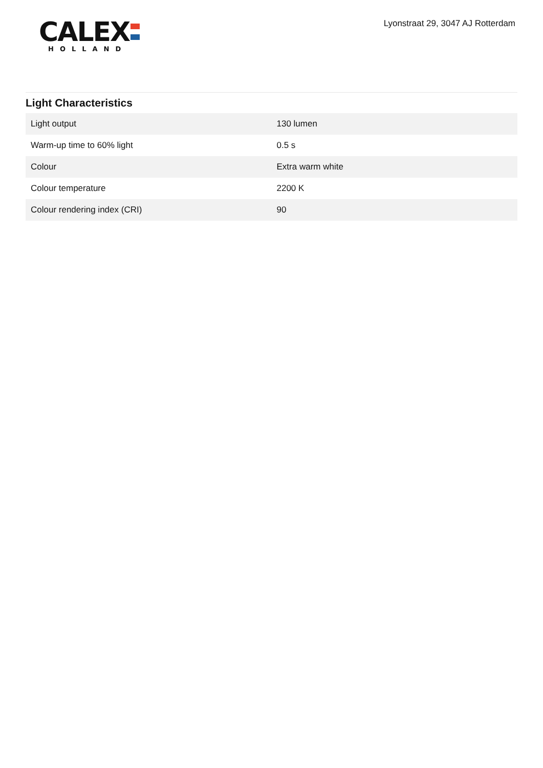CALEX
HOLLAND
Lyonstraat 29, 3047 AJ Rotterdam
Light Characteristics
| Light output | 130 lumen |
| Warm-up time to 60% light | 0.5 s |
| Colour | Extra warm white |
| Colour temperature | 2200 K |
| Colour rendering index (CRI) | 90 |